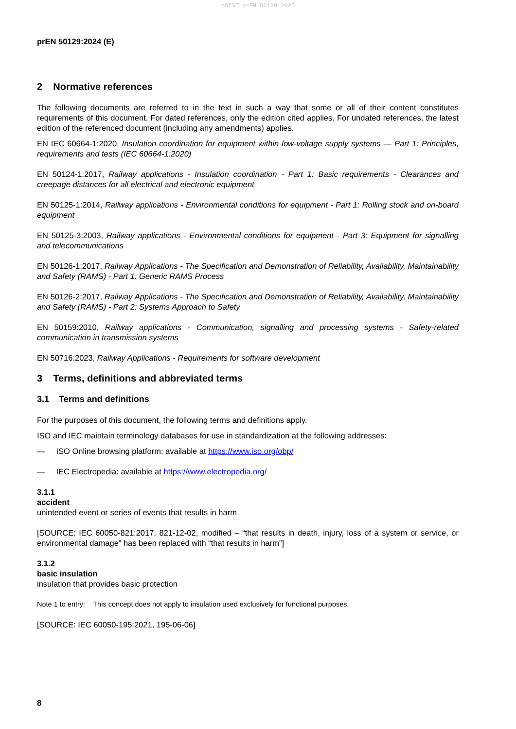oSIST prEN 50129:2025
prEN 50129:2024 (E)
2 Normative references
The following documents are referred to in the text in such a way that some or all of their content constitutes requirements of this document. For dated references, only the edition cited applies. For undated references, the latest edition of the referenced document (including any amendments) applies.
EN IEC 60664-1:2020, Insulation coordination for equipment within low-voltage supply systems — Part 1: Principles, requirements and tests (IEC 60664-1:2020)
EN 50124-1:2017, Railway applications - Insulation coordination - Part 1: Basic requirements - Clearances and creepage distances for all electrical and electronic equipment
EN 50125-1:2014, Railway applications - Environmental conditions for equipment - Part 1: Rolling stock and on-board equipment
EN 50125-3:2003, Railway applications - Environmental conditions for equipment - Part 3: Equipment for signalling and telecommunications
EN 50126-1:2017, Railway Applications - The Specification and Demonstration of Reliability, Availability, Maintainability and Safety (RAMS) - Part 1: Generic RAMS Process
EN 50126-2:2017, Railway Applications - The Specification and Demonstration of Reliability, Availability, Maintainability and Safety (RAMS) - Part 2: Systems Approach to Safety
EN 50159:2010, Railway applications - Communication, signalling and processing systems - Safety-related communication in transmission systems
EN 50716:2023, Railway Applications - Requirements for software development
3 Terms, definitions and abbreviated terms
3.1 Terms and definitions
For the purposes of this document, the following terms and definitions apply.
ISO and IEC maintain terminology databases for use in standardization at the following addresses:
— ISO Online browsing platform: available at https://www.iso.org/obp/
— IEC Electropedia: available at https://www.electropedia.org/
3.1.1
accident
unintended event or series of events that results in harm
[SOURCE: IEC 60050-821:2017, 821-12-02, modified – “that results in death, injury, loss of a system or service, or environmental damage” has been replaced with “that results in harm”]
3.1.2
basic insulation
insulation that provides basic protection
Note 1 to entry: This concept does not apply to insulation used exclusively for functional purposes.
[SOURCE: IEC 60050-195:2021, 195-06-06]
8